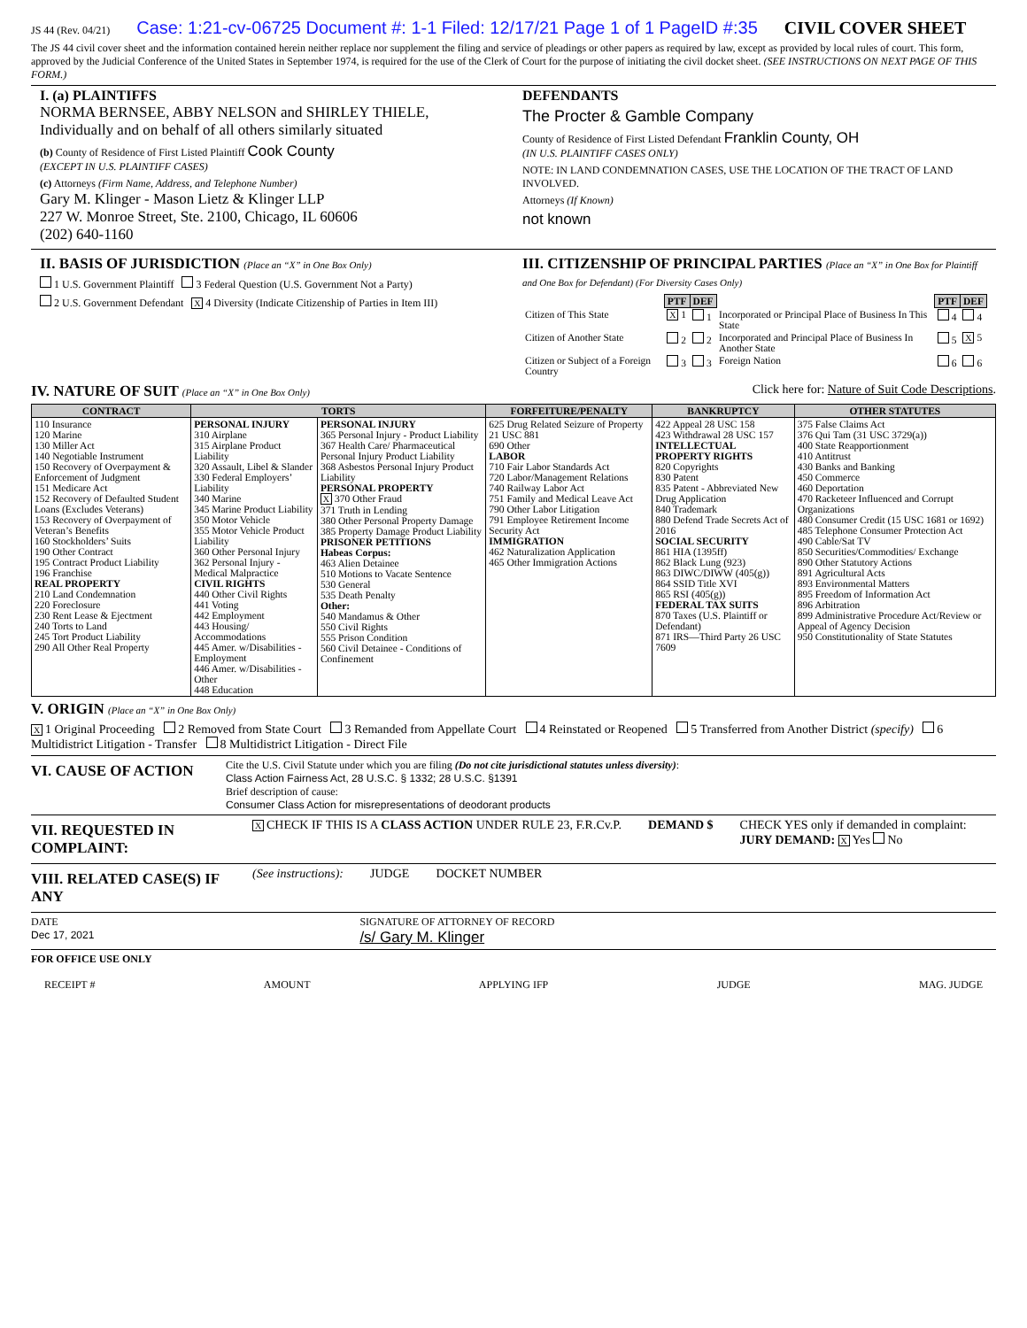JS 44 (Rev. 04/21) Case: 1:21-cv-06725 Document #: 1-1 Filed: 12/17/21 Page 1 of 1 PageID #:35 CIVIL COVER SHEET
The JS 44 civil cover sheet and the information contained herein neither replace nor supplement the filing and service of pleadings or other papers as required by law, except as provided by local rules of court. This form, approved by the Judicial Conference of the United States in September 1974, is required for the use of the Clerk of Court for the purpose of initiating the civil docket sheet. (SEE INSTRUCTIONS ON NEXT PAGE OF THIS FORM.)
I. (a) PLAINTIFFS
NORMA BERNSEE, ABBY NELSON and SHIRLEY THIELE, Individually and on behalf of all others similarly situated
(b) County of Residence of First Listed Plaintiff Cook County
(EXCEPT IN U.S. PLAINTIFF CASES)
(c) Attorneys (Firm Name, Address, and Telephone Number)
Gary M. Klinger - Mason Lietz & Klinger LLP
227 W. Monroe Street, Ste. 2100, Chicago, IL 60606
(202) 640-1160
DEFENDANTS
The Procter & Gamble Company
County of Residence of First Listed Defendant Franklin County, OH
(IN U.S. PLAINTIFF CASES ONLY)
NOTE: IN LAND CONDEMNATION CASES, USE THE LOCATION OF THE TRACT OF LAND INVOLVED.
Attorneys (If Known)
not known
II. BASIS OF JURISDICTION (Place an “X” in One Box Only)
1 U.S. Government Plaintiff 3 Federal Question (U.S. Government Not a Party)
2 U.S. Government Defendant X 4 Diversity (Indicate Citizenship of Parties in Item III)
III. CITIZENSHIP OF PRINCIPAL PARTIES (Place an “X” in One Box for Plaintiff and One Box for Defendant) (For Diversity Cases Only)
| | PTF | DEF | | PTF | DEF |
| Citizen of This State | X 1 | 1 | Incorporated or Principal Place of Business In This State | 4 | 4 |
| Citizen of Another State | 2 | 2 | Incorporated and Principal Place of Business In Another State | 5 | X 5 |
| Citizen or Subject of a Foreign Country | 3 | 3 | Foreign Nation | 6 | 6 |
IV. NATURE OF SUIT (Place an “X” in One Box Only) Click here for: Nature of Suit Code Descriptions.
| CONTRACT | TORTS | | FORFEITURE/PENALTY | BANKRUPTCY | OTHER STATUTES |
| --- | --- | --- | --- | --- | --- |
| 110 Insurance 120 Marine 130 Miller Act 140 Negotiable Instrument 150 Recovery of Overpayment & Enforcement of Judgment 151 Medicare Act 152 Recovery of Defaulted Student Loans (Excludes Veterans) 153 Recovery of Overpayment of Veteran’s Benefits 160 Stockholders’ Suits 190 Other Contract 195 Contract Product Liability 196 Franchise REAL PROPERTY 210 Land Condemnation 220 Foreclosure 230 Rent Lease & Ejectment 240 Torts to Land 245 Tort Product Liability 290 All Other Real Property | PERSONAL INJURY 310 Airplane 315 Airplane Product Liability 320 Assault, Libel & Slander 330 Federal Employers’ Liability 340 Marine 345 Marine Product Liability 350 Motor Vehicle 355 Motor Vehicle Product Liability 360 Other Personal Injury 362 Personal Injury - Medical Malpractice CIVIL RIGHTS 440 Other Civil Rights 441 Voting 442 Employment 443 Housing/ Accommodations 445 Amer. w/Disabilities - Employment 446 Amer. w/Disabilities - Other 448 Education | PERSONAL INJURY 365 Personal Injury - Product Liability 367 Health Care/ Pharmaceutical Personal Injury Product Liability 368 Asbestos Personal Injury Product Liability PERSONAL PROPERTY X 370 Other Fraud 371 Truth in Lending 380 Other Personal Property Damage 385 Property Damage Product Liability PRISONER PETITIONS Habeas Corpus: 463 Alien Detainee 510 Motions to Vacate Sentence 530 General 535 Death Penalty Other: 540 Mandamus & Other 550 Civil Rights 555 Prison Condition 560 Civil Detainee - Conditions of Confinement | 625 Drug Related Seizure of Property 21 USC 881 690 Other LABOR 710 Fair Labor Standards Act 720 Labor/Management Relations 740 Railway Labor Act 751 Family and Medical Leave Act 790 Other Labor Litigation 791 Employee Retirement Income Security Act IMMIGRATION 462 Naturalization Application 465 Other Immigration Actions | 422 Appeal 28 USC 158 423 Withdrawal 28 USC 157 INTELLECTUAL PROPERTY RIGHTS 820 Copyrights 830 Patent 835 Patent - Abbreviated New Drug Application 840 Trademark 880 Defend Trade Secrets Act of 2016 SOCIAL SECURITY 861 HIA (1395ff) 862 Black Lung (923) 863 DIWC/DIWW (405(g)) 864 SSID Title XVI 865 RSI (405(g)) FEDERAL TAX SUITS 870 Taxes (U.S. Plaintiff or Defendant) 871 IRS—Third Party 26 USC 7609 | 375 False Claims Act 376 Qui Tam (31 USC 3729(a)) 400 State Reapportionment 410 Antitrust 430 Banks and Banking 450 Commerce 460 Deportation 470 Racketeer Influenced and Corrupt Organizations 480 Consumer Credit (15 USC 1681 or 1692) 485 Telephone Consumer Protection Act 490 Cable/Sat TV 850 Securities/Commodities/ Exchange 890 Other Statutory Actions 891 Agricultural Acts 893 Environmental Matters 895 Freedom of Information Act 896 Arbitration 899 Administrative Procedure Act/Review or Appeal of Agency Decision 950 Constitutionality of State Statutes |
V. ORIGIN (Place an “X” in One Box Only)
X 1 Original Proceeding 2 Removed from State Court 3 Remanded from Appellate Court 4 Reinstated or Reopened 5 Transferred from Another District (specify) 6 Multidistrict Litigation - Transfer 8 Multidistrict Litigation - Direct File
VI. CAUSE OF ACTION
Cite the U.S. Civil Statute under which you are filing (Do not cite jurisdictional statutes unless diversity):
Class Action Fairness Act, 28 U.S.C. § 1332; 28 U.S.C. §1391
Brief description of cause:
Consumer Class Action for misrepresentations of deodorant products
VII. REQUESTED IN COMPLAINT:
X CHECK IF THIS IS A CLASS ACTION UNDER RULE 23, F.R.Cv.P.
DEMAND $ CHECK YES only if demanded in complaint:
JURY DEMAND: X Yes No
VIII. RELATED CASE(S) IF ANY
(See instructions): JUDGE DOCKET NUMBER
DATE
Dec 17, 2021
SIGNATURE OF ATTORNEY OF RECORD
/s/ Gary M. Klinger
FOR OFFICE USE ONLY
RECEIPT # AMOUNT APPLYING IFP JUDGE MAG. JUDGE